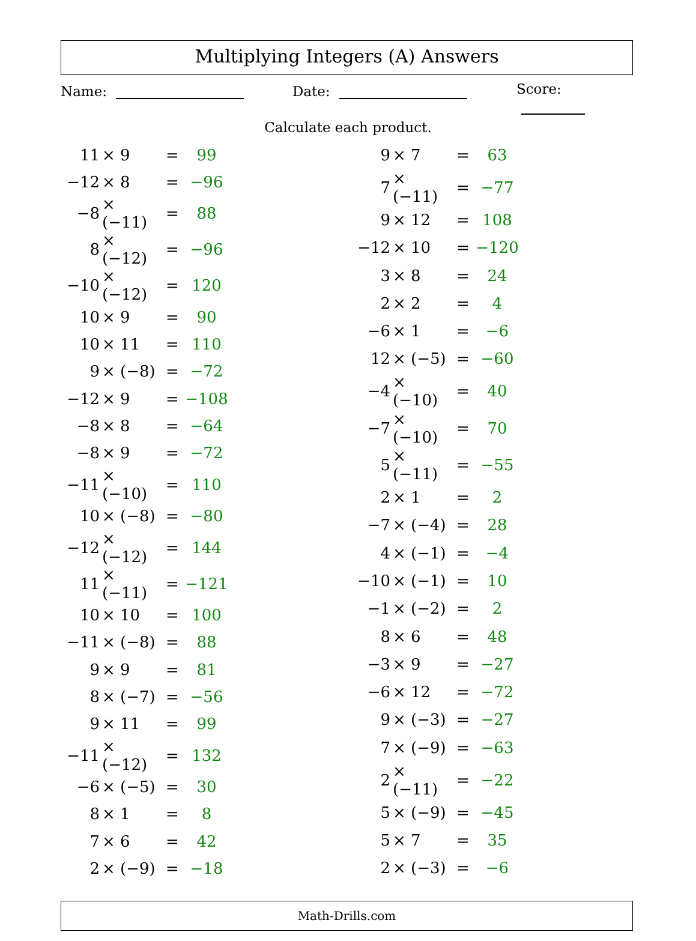Multiplying Integers (A) Answers
Name: Date: Score:
Calculate each product.
| 11 | × 9 | = | 99 |
| −12 | × 8 | = | −96 |
| −8 | × (−11) | = | 88 |
| 8 | × (−12) | = | −96 |
| −10 | × (−12) | = | 120 |
| 10 | × 9 | = | 90 |
| 10 | × 11 | = | 110 |
| 9 | × (−8) | = | −72 |
| −12 | × 9 | = | −108 |
| −8 | × 8 | = | −64 |
| −8 | × 9 | = | −72 |
| −11 | × (−10) | = | 110 |
| 10 | × (−8) | = | −80 |
| −12 | × (−12) | = | 144 |
| 11 | × (−11) | = | −121 |
| 10 | × 10 | = | 100 |
| −11 | × (−8) | = | 88 |
| 9 | × 9 | = | 81 |
| 8 | × (−7) | = | −56 |
| 9 | × 11 | = | 99 |
| −11 | × (−12) | = | 132 |
| −6 | × (−5) | = | 30 |
| 8 | × 1 | = | 8 |
| 7 | × 6 | = | 42 |
| 2 | × (−9) | = | −18 |
| 9 | × 7 | = | 63 |
| 7 | × (−11) | = | −77 |
| 9 | × 12 | = | 108 |
| −12 | × 10 | = | −120 |
| 3 | × 8 | = | 24 |
| 2 | × 2 | = | 4 |
| −6 | × 1 | = | −6 |
| 12 | × (−5) | = | −60 |
| −4 | × (−10) | = | 40 |
| −7 | × (−10) | = | 70 |
| 5 | × (−11) | = | −55 |
| 2 | × 1 | = | 2 |
| −7 | × (−4) | = | 28 |
| 4 | × (−1) | = | −4 |
| −10 | × (−1) | = | 10 |
| −1 | × (−2) | = | 2 |
| 8 | × 6 | = | 48 |
| −3 | × 9 | = | −27 |
| −6 | × 12 | = | −72 |
| 9 | × (−3) | = | −27 |
| 7 | × (−9) | = | −63 |
| 2 | × (−11) | = | −22 |
| 5 | × (−9) | = | −45 |
| 5 | × 7 | = | 35 |
| 2 | × (−3) | = | −6 |
Math-Drills.com